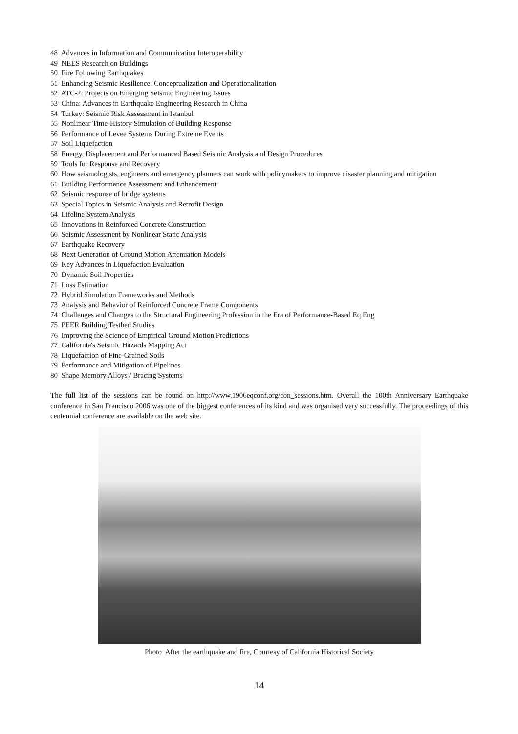48 Advances in Information and Communication Interoperability
49 NEES Research on Buildings
50 Fire Following Earthquakes
51 Enhancing Seismic Resilience: Conceptualization and Operationalization
52 ATC-2: Projects on Emerging Seismic Engineering Issues
53 China: Advances in Earthquake Engineering Research in China
54 Turkey: Seismic Risk Assessment in Istanbul
55 Nonlinear Time-History Simulation of Building Response
56 Performance of Levee Systems During Extreme Events
57 Soil Liquefaction
58 Energy, Displacement and Performanced Based Seismic Analysis and Design Procedures
59 Tools for Response and Recovery
60 How seismologists, engineers and emergency planners can work with policymakers to improve disaster planning and mitigation
61 Building Performance Assessment and Enhancement
62 Seismic response of bridge systems
63 Special Topics in Seismic Analysis and Retrofit Design
64 Lifeline System Analysis
65 Innovations in Reinforced Concrete Construction
66 Seismic Assessment by Nonlinear Static Analysis
67 Earthquake Recovery
68 Next Generation of Ground Motion Attenuation Models
69 Key Advances in Liquefaction Evaluation
70 Dynamic Soil Properties
71 Loss Estimation
72 Hybrid Simulation Frameworks and Methods
73 Analysis and Behavior of Reinforced Concrete Frame Components
74 Challenges and Changes to the Structural Engineering Profession in the Era of Performance-Based Eq Eng
75 PEER Building Testbed Studies
76 Improving the Science of Empirical Ground Motion Predictions
77 California's Seismic Hazards Mapping Act
78 Liquefaction of Fine-Grained Soils
79 Performance and Mitigation of Pipelines
80 Shape Memory Alloys / Bracing Systems
The full list of the sessions can be found on http://www.1906eqconf.org/con_sessions.htm. Overall the 100th Anniversary Earthquake conference in San Francisco 2006 was one of the biggest conferences of its kind and was organised very successfully. The proceedings of this centennial conference are available on the web site.
Photo After the earthquake and fire, Courtesy of California Historical Society
14